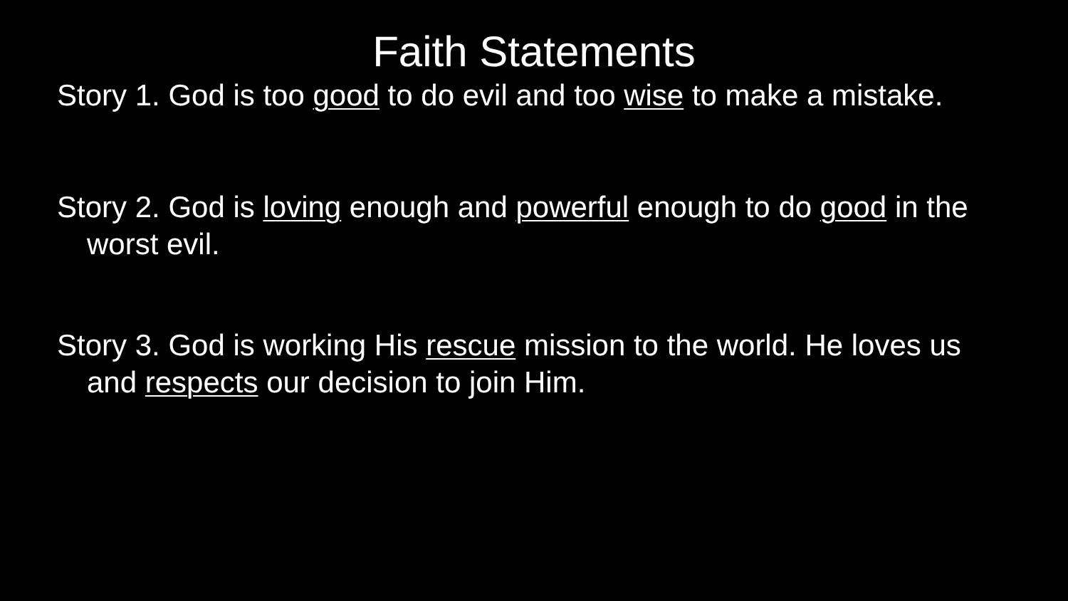Faith Statements
Story 1. God is too good to do evil and too wise to make a mistake.
Story 2. God is loving enough and powerful enough to do good in the worst evil.
Story 3. God is working His rescue mission to the world. He loves us and respects our decision to join Him.